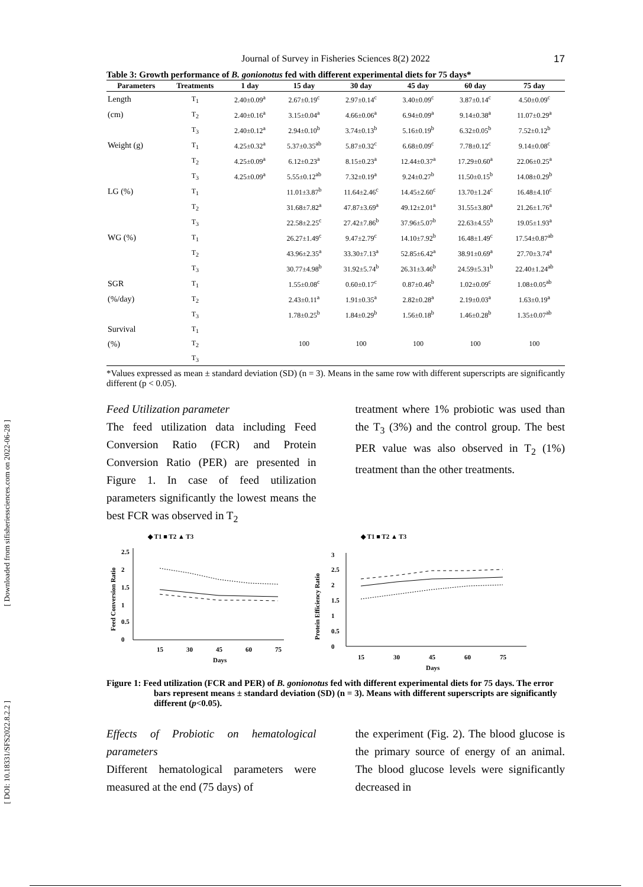[ Downloaded from sifisheriessciences.com on 2022-06-28 ]
[ DOI: 10.18331/SFS2022.8.2.2 ]
Journal of Survey in Fisheries Sciences 8(2) 2022 17
Table 3: Growth performance of B. gonionotus fed with different experimental diets for 75 days*
| Parameters | Treatments | 1 day | 15 day | 30 day | 45 day | 60 day | 75 day |
| --- | --- | --- | --- | --- | --- | --- | --- |
| Length | T<sub>1</sub> | 2.40±0.09<sup>a</sup> | 2.67±0.19<sup>c</sup> | 2.97±0.14<sup>c</sup> | 3.40±0.09<sup>c</sup> | 3.87±0.14<sup>c</sup> | 4.50±0.09<sup>c</sup> |
| (cm) | T<sub>2</sub> | 2.40±0.16<sup>a</sup> | 3.15±0.04<sup>a</sup> | 4.66±0.06<sup>a</sup> | 6.94±0.09<sup>a</sup> | 9.14±0.38<sup>a</sup> | 11.07±0.29<sup>a</sup> |
| | T<sub>3</sub> | 2.40±0.12<sup>a</sup> | 2.94±0.10<sup>b</sup> | 3.74±0.13<sup>b</sup> | 5.16±0.19<sup>b</sup> | 6.32±0.05<sup>b</sup> | 7.52±0.12<sup>b</sup> |
| Weight (g) | T<sub>1</sub> | 4.25±0.32<sup>a</sup> | 5.37±0.35<sup>ab</sup> | 5.87±0.32<sup>c</sup> | 6.68±0.09<sup>c</sup> | 7.78±0.12<sup>c</sup> | 9.14±0.08<sup>c</sup> |
| | T<sub>2</sub> | 4.25±0.09<sup>a</sup> | 6.12±0.23<sup>a</sup> | 8.15±0.23<sup>a</sup> | 12.44±0.37<sup>a</sup> | 17.29±0.60<sup>a</sup> | 22.06±0.25<sup>a</sup> |
| | T<sub>3</sub> | 4.25±0.09<sup>a</sup> | 5.55±0.12<sup>ab</sup> | 7.32±0.19<sup>a</sup> | 9.24±0.27<sup>b</sup> | 11.50±0.15<sup>b</sup> | 14.08±0.29<sup>b</sup> |
| LG (%) | T<sub>1</sub> | | 11.01±3.87<sup>b</sup> | 11.64±2.46<sup>c</sup> | 14.45±2.60<sup>c</sup> | 13.70±1.24<sup>c</sup> | 16.48±4.10<sup>c</sup> |
| | T<sub>2</sub> | | 31.68±7.82<sup>a</sup> | 47.87±3.69<sup>a</sup> | 49.12±2.01<sup>a</sup> | 31.55±3.80<sup>a</sup> | 21.26±1.76<sup>a</sup> |
| | T<sub>3</sub> | | 22.58±2.25<sup>c</sup> | 27.42±7.86<sup>b</sup> | 37.96±5.07<sup>b</sup> | 22.63±4.55<sup>b</sup> | 19.05±1.93<sup>a</sup> |
| WG (%) | T<sub>1</sub> | | 26.27±1.49<sup>c</sup> | 9.47±2.79<sup>c</sup> | 14.10±7.92<sup>b</sup> | 16.48±1.49<sup>c</sup> | 17.54±0.87<sup>ab</sup> |
| | T<sub>2</sub> | | 43.96±2.35<sup>a</sup> | 33.30±7.13<sup>a</sup> | 52.85±6.42<sup>a</sup> | 38.91±0.69<sup>a</sup> | 27.70±3.74<sup>a</sup> |
| | T<sub>3</sub> | | 30.77±4.98<sup>b</sup> | 31.92±5.74<sup>b</sup> | 26.31±3.46<sup>b</sup> | 24.59±5.31<sup>b</sup> | 22.40±1.24<sup>ab</sup> |
| SGR | T<sub>1</sub> | | 1.55±0.08<sup>c</sup> | 0.60±0.17<sup>c</sup> | 0.87±0.46<sup>b</sup> | 1.02±0.09<sup>c</sup> | 1.08±0.05<sup>ab</sup> |
| (%/day) | T<sub>2</sub> | | 2.43±0.11<sup>a</sup> | 1.91±0.35<sup>a</sup> | 2.82±0.28<sup>a</sup> | 2.19±0.03<sup>a</sup> | 1.63±0.19<sup>a</sup> |
| | T<sub>3</sub> | | 1.78±0.25<sup>b</sup> | 1.84±0.29<sup>b</sup> | 1.56±0.18<sup>b</sup> | 1.46±0.28<sup>b</sup> | 1.35±0.07<sup>ab</sup> |
| Survival | T<sub>1</sub> | | 100 | 100 | 100 | 100 | 100 |
| (%) | T<sub>2</sub> | | | | | | |
| | T<sub>3</sub> | | | | | | |
*Values expressed as mean ± standard deviation (SD) (n = 3). Means in the same row with different superscripts are significantly different (p < 0.05).
Feed Utilization parameter
The feed utilization data including Feed Conversion Ratio (FCR) and Protein Conversion Ratio (PER) are presented in Figure 1. In case of feed utilization parameters significantly the lowest means the best FCR was observed in T<sub>2</sub>
treatment where 1% probiotic was used than the T<sub>3</sub> (3%) and the control group. The best PER value was also observed in T<sub>2</sub> (1%) treatment than the other treatments.
◆ T1 ■ T2 ▲ T3
2.5
2
1.5
1
0.5
0
Feed Conversion Ratio
15
30
45
60
75
Days
◆ T1 ■ T2 ▲ T3
3
2.5
2
1.5
1
0.5
0
Protein Efficiency Ratio
15
30
45
60
75
Days
Figure 1: Feed utilization (FCR and PER) of B. gonionotus fed with different experimental diets for 75 days. The error bars represent means ± standard deviation (SD) (n = 3). Means with different superscripts are significantly different (p<0.05).
Effects of Probiotic on hematological parameters
Different hematological parameters were measured at the end (75 days) of
the experiment (Fig. 2). The blood glucose is the primary source of energy of an animal. The blood glucose levels were significantly decreased in